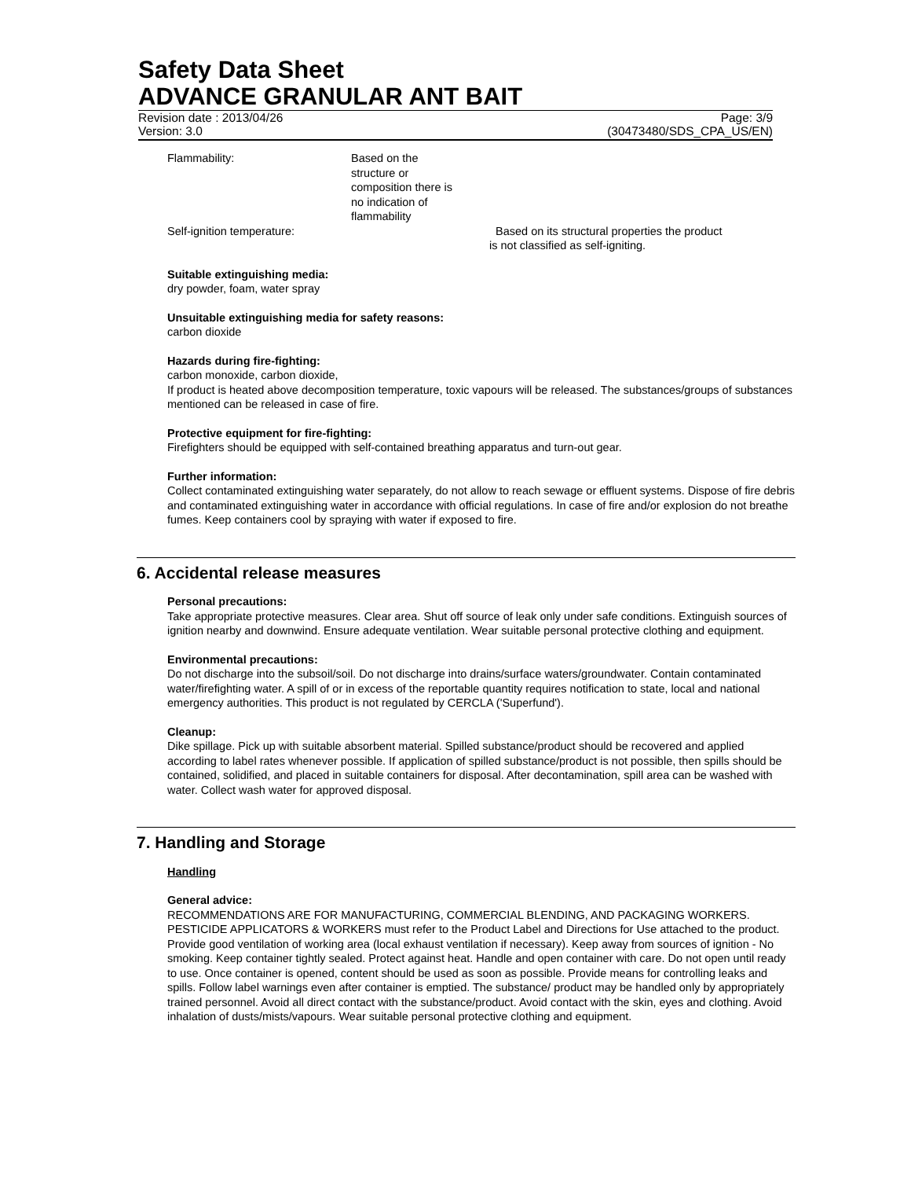Safety Data Sheet
ADVANCE GRANULAR ANT BAIT
Revision date : 2013/04/26 Page: 3/9
Version: 3.0 (30473480/SDS_CPA_US/EN)
Flammability: Based on the structure or composition there is no indication of flammability
Self-ignition temperature: Based on its structural properties the product
is not classified as self-igniting.
Suitable extinguishing media:
dry powder, foam, water spray
Unsuitable extinguishing media for safety reasons:
carbon dioxide
Hazards during fire-fighting:
carbon monoxide, carbon dioxide,
If product is heated above decomposition temperature, toxic vapours will be released. The substances/groups of substances mentioned can be released in case of fire.
Protective equipment for fire-fighting:
Firefighters should be equipped with self-contained breathing apparatus and turn-out gear.
Further information:
Collect contaminated extinguishing water separately, do not allow to reach sewage or effluent systems. Dispose of fire debris and contaminated extinguishing water in accordance with official regulations. In case of fire and/or explosion do not breathe fumes. Keep containers cool by spraying with water if exposed to fire.
6. Accidental release measures
Personal precautions:
Take appropriate protective measures. Clear area. Shut off source of leak only under safe conditions. Extinguish sources of ignition nearby and downwind. Ensure adequate ventilation. Wear suitable personal protective clothing and equipment.
Environmental precautions:
Do not discharge into the subsoil/soil. Do not discharge into drains/surface waters/groundwater. Contain contaminated water/firefighting water. A spill of or in excess of the reportable quantity requires notification to state, local and national emergency authorities. This product is not regulated by CERCLA ('Superfund').
Cleanup:
Dike spillage. Pick up with suitable absorbent material. Spilled substance/product should be recovered and applied according to label rates whenever possible. If application of spilled substance/product is not possible, then spills should be contained, solidified, and placed in suitable containers for disposal. After decontamination, spill area can be washed with water. Collect wash water for approved disposal.
7. Handling and Storage
Handling
General advice:
RECOMMENDATIONS ARE FOR MANUFACTURING, COMMERCIAL BLENDING, AND PACKAGING WORKERS. PESTICIDE APPLICATORS & WORKERS must refer to the Product Label and Directions for Use attached to the product. Provide good ventilation of working area (local exhaust ventilation if necessary). Keep away from sources of ignition - No smoking. Keep container tightly sealed. Protect against heat. Handle and open container with care. Do not open until ready to use. Once container is opened, content should be used as soon as possible. Provide means for controlling leaks and spills. Follow label warnings even after container is emptied. The substance/ product may be handled only by appropriately trained personnel. Avoid all direct contact with the substance/product. Avoid contact with the skin, eyes and clothing. Avoid inhalation of dusts/mists/vapours. Wear suitable personal protective clothing and equipment.